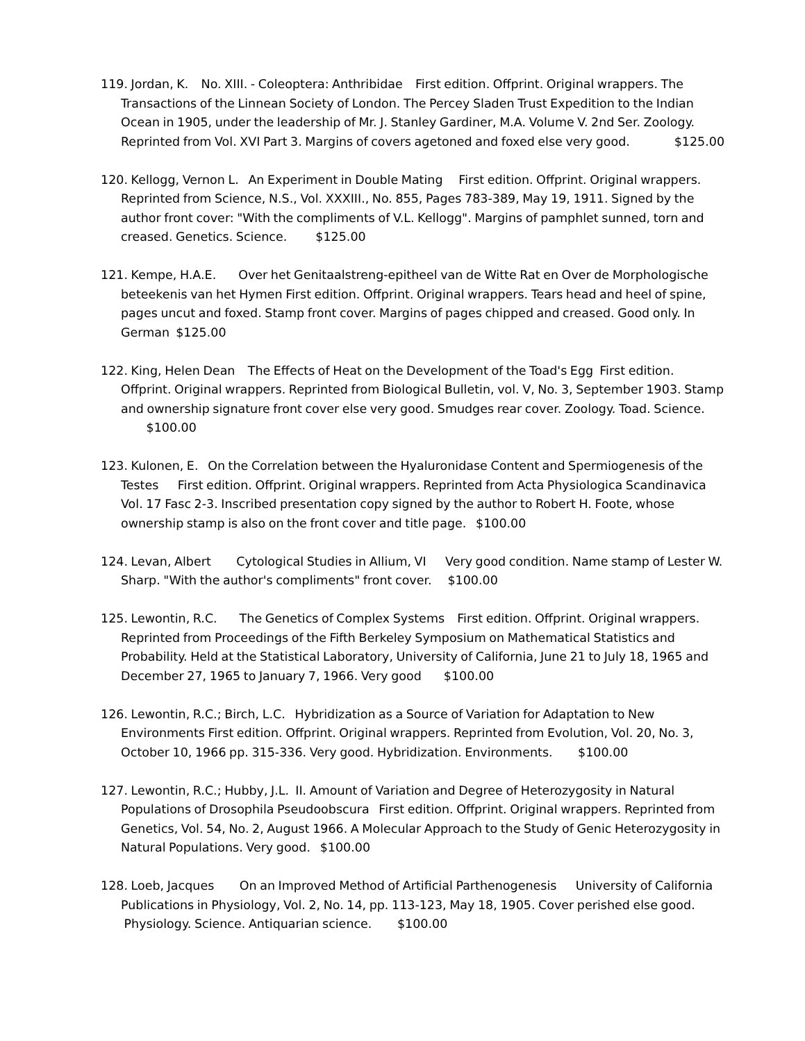119. Jordan, K. No. XIII. - Coleoptera: Anthribidae First edition. Offprint. Original wrappers. The Transactions of the Linnean Society of London. The Percey Sladen Trust Expedition to the Indian Ocean in 1905, under the leadership of Mr. J. Stanley Gardiner, M.A. Volume V. 2nd Ser. Zoology. Reprinted from Vol. XVI Part 3. Margins of covers agetoned and foxed else very good. $125.00
120. Kellogg, Vernon L. An Experiment in Double Mating First edition. Offprint. Original wrappers. Reprinted from Science, N.S., Vol. XXXIII., No. 855, Pages 783-389, May 19, 1911. Signed by the author front cover: "With the compliments of V.L. Kellogg". Margins of pamphlet sunned, torn and creased. Genetics. Science. $125.00
121. Kempe, H.A.E. Over het Genitaalstreng-epitheel van de Witte Rat en Over de Morphologische beteekenis van het Hymen First edition. Offprint. Original wrappers. Tears head and heel of spine, pages uncut and foxed. Stamp front cover. Margins of pages chipped and creased. Good only. In German $125.00
122. King, Helen Dean The Effects of Heat on the Development of the Toad's Egg First edition. Offprint. Original wrappers. Reprinted from Biological Bulletin, vol. V, No. 3, September 1903. Stamp and ownership signature front cover else very good. Smudges rear cover. Zoology. Toad. Science. $100.00
123. Kulonen, E. On the Correlation between the Hyaluronidase Content and Spermiogenesis of the Testes First edition. Offprint. Original wrappers. Reprinted from Acta Physiologica Scandinavica Vol. 17 Fasc 2-3. Inscribed presentation copy signed by the author to Robert H. Foote, whose ownership stamp is also on the front cover and title page. $100.00
124. Levan, Albert Cytological Studies in Allium, VI Very good condition. Name stamp of Lester W. Sharp. "With the author's compliments" front cover. $100.00
125. Lewontin, R.C. The Genetics of Complex Systems First edition. Offprint. Original wrappers. Reprinted from Proceedings of the Fifth Berkeley Symposium on Mathematical Statistics and Probability. Held at the Statistical Laboratory, University of California, June 21 to July 18, 1965 and December 27, 1965 to January 7, 1966. Very good $100.00
126. Lewontin, R.C.; Birch, L.C. Hybridization as a Source of Variation for Adaptation to New Environments First edition. Offprint. Original wrappers. Reprinted from Evolution, Vol. 20, No. 3, October 10, 1966 pp. 315-336. Very good. Hybridization. Environments. $100.00
127. Lewontin, R.C.; Hubby, J.L. II. Amount of Variation and Degree of Heterozygosity in Natural Populations of Drosophila Pseudoobscura First edition. Offprint. Original wrappers. Reprinted from Genetics, Vol. 54, No. 2, August 1966. A Molecular Approach to the Study of Genic Heterozygosity in Natural Populations. Very good. $100.00
128. Loeb, Jacques On an Improved Method of Artificial Parthenogenesis University of California Publications in Physiology, Vol. 2, No. 14, pp. 113-123, May 18, 1905. Cover perished else good. Physiology. Science. Antiquarian science. $100.00